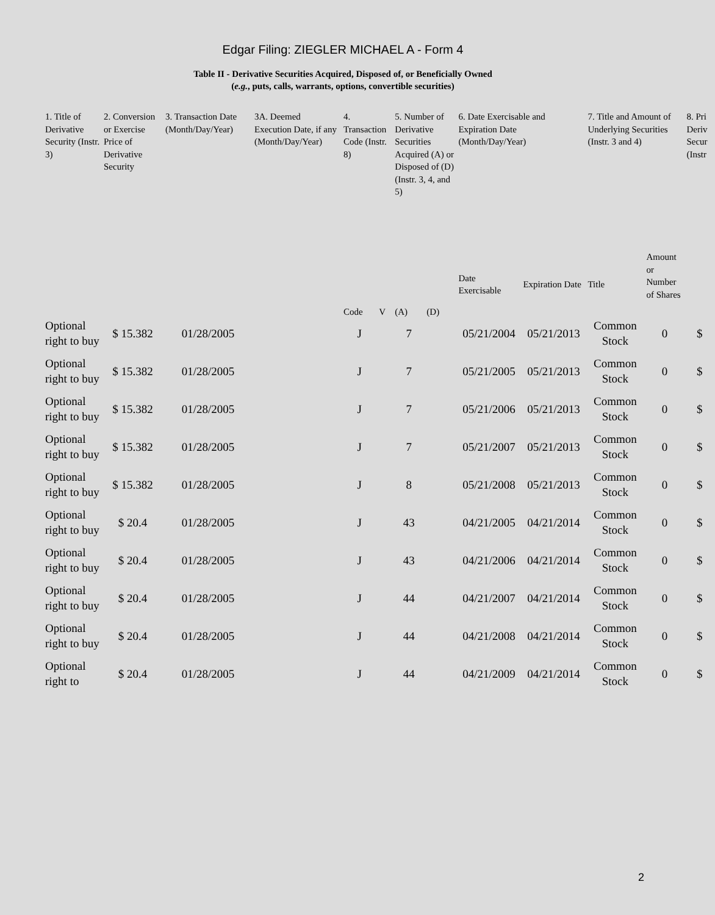Edgar Filing: ZIEGLER MICHAEL A - Form 4
Table II - Derivative Securities Acquired, Disposed of, or Beneficially Owned
(e.g., puts, calls, warrants, options, convertible securities)
| 1. Title of Derivative Security (Instr. 3) | 2. Conversion or Exercise Price of Derivative Security | 3. Transaction Date (Month/Day/Year) | 3A. Deemed Execution Date, if any (Month/Day/Year) | 4. Transaction Code (Instr. 8) | | 5. Number of Derivative Securities Acquired (A) or Disposed of (D) (Instr. 3, 4, and 5) | | 6. Date Exercisable and Expiration Date (Month/Day/Year) | | 7. Title and Amount of Underlying Securities (Instr. 3 and 4) | | 8. Pri Deriv Secur (Instr |
| --- | --- | --- | --- | --- | --- | --- | --- | --- | --- | --- | --- | --- |
| | | | | Code | V | (A) | (D) | Date Exercisable | Expiration Date | Title | Amount or Number of Shares | |
| Optional right to buy | $ 15.382 | 01/28/2005 | | J | | 7 | | 05/21/2004 | 05/21/2013 | Common Stock | 0 | $ |
| Optional right to buy | $ 15.382 | 01/28/2005 | | J | | 7 | | 05/21/2005 | 05/21/2013 | Common Stock | 0 | $ |
| Optional right to buy | $ 15.382 | 01/28/2005 | | J | | 7 | | 05/21/2006 | 05/21/2013 | Common Stock | 0 | $ |
| Optional right to buy | $ 15.382 | 01/28/2005 | | J | | 7 | | 05/21/2007 | 05/21/2013 | Common Stock | 0 | $ |
| Optional right to buy | $ 15.382 | 01/28/2005 | | J | | 8 | | 05/21/2008 | 05/21/2013 | Common Stock | 0 | $ |
| Optional right to buy | $ 20.4 | 01/28/2005 | | J | | 43 | | 04/21/2005 | 04/21/2014 | Common Stock | 0 | $ |
| Optional right to buy | $ 20.4 | 01/28/2005 | | J | | 43 | | 04/21/2006 | 04/21/2014 | Common Stock | 0 | $ |
| Optional right to buy | $ 20.4 | 01/28/2005 | | J | | 44 | | 04/21/2007 | 04/21/2014 | Common Stock | 0 | $ |
| Optional right to buy | $ 20.4 | 01/28/2005 | | J | | 44 | | 04/21/2008 | 04/21/2014 | Common Stock | 0 | $ |
| Optional right to | $ 20.4 | 01/28/2005 | | J | | 44 | | 04/21/2009 | 04/21/2014 | Common Stock | 0 | $ |
2